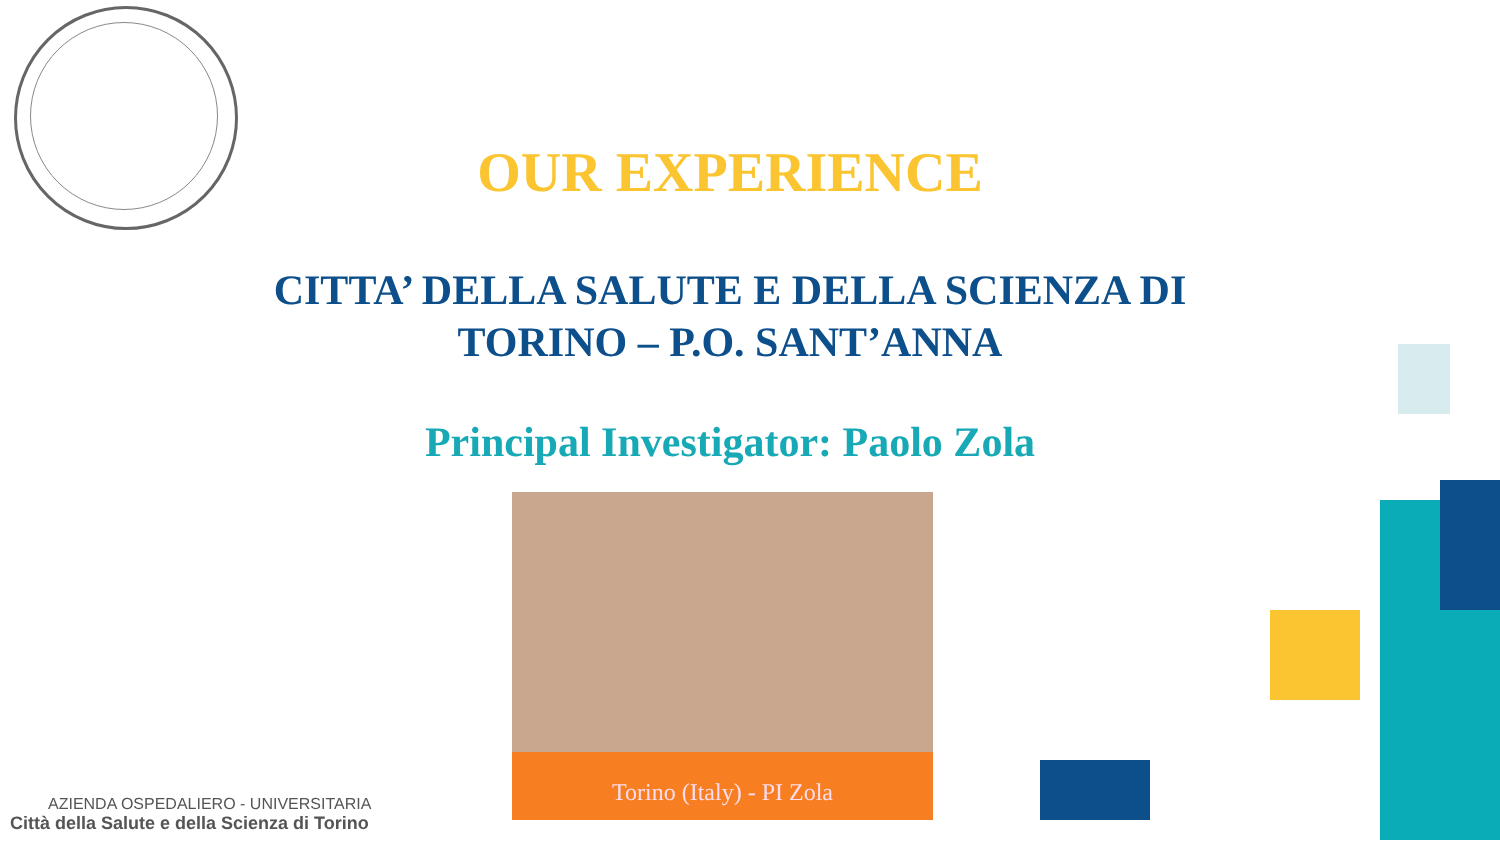OUR EXPERIENCE
CITTA’ DELLA SALUTE E DELLA SCIENZA DI
TORINO – P.O. SANT’ANNA
Principal Investigator: Paolo Zola
Torino (Italy) - PI Zola
AZIENDA OSPEDALIERO - UNIVERSITARIA
Città della Salute e della Scienza di Torino